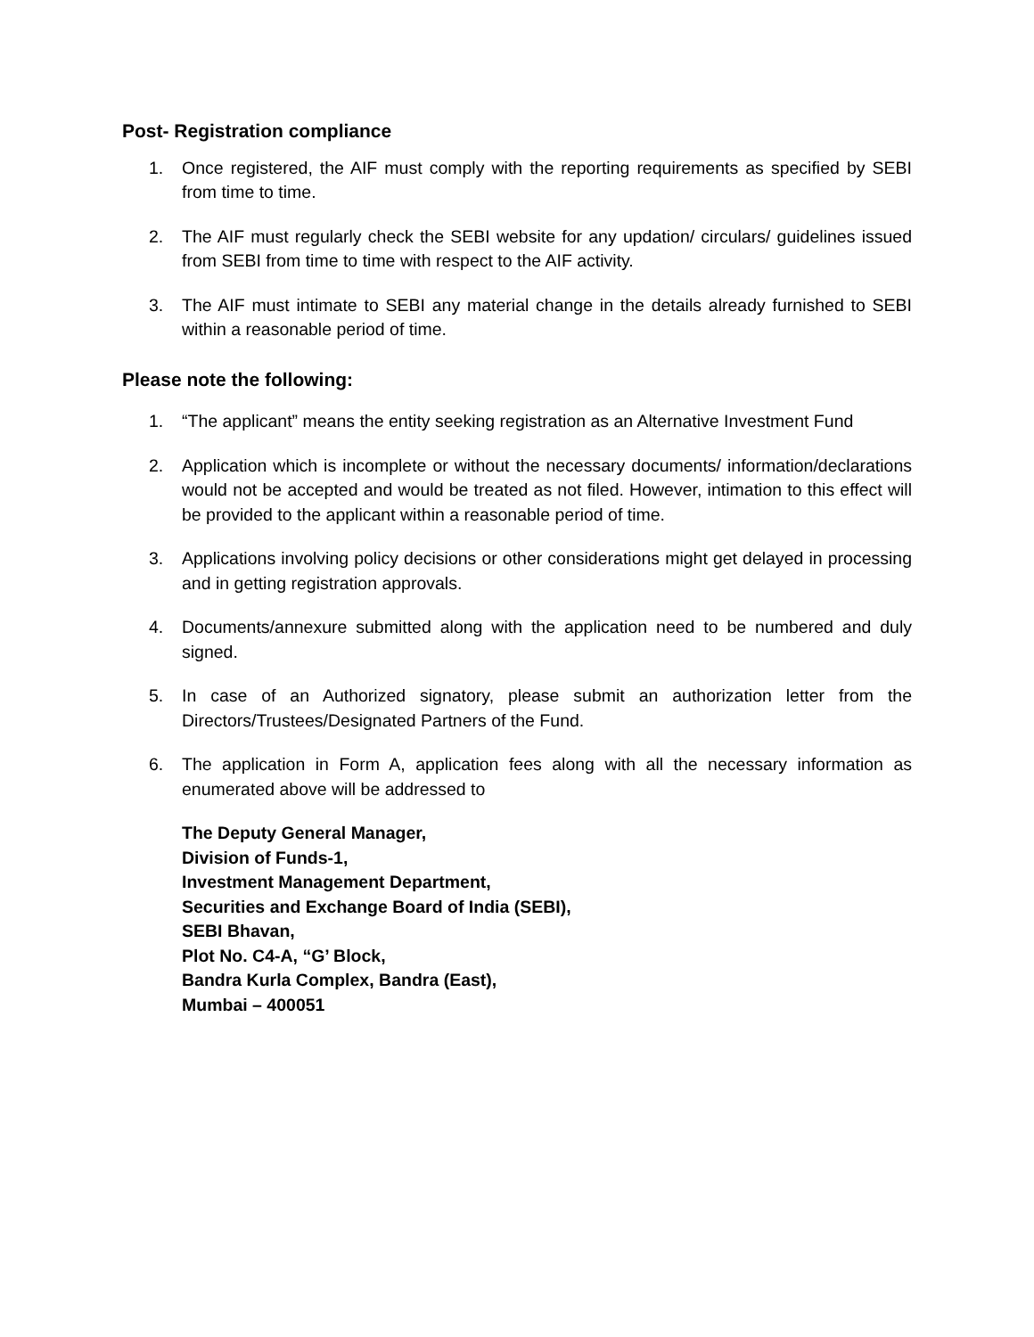Post- Registration compliance
1. Once registered, the AIF must comply with the reporting requirements as specified by SEBI from time to time.
2. The AIF must regularly check the SEBI website for any updation/ circulars/ guidelines issued from SEBI from time to time with respect to the AIF activity.
3. The AIF must intimate to SEBI any material change in the details already furnished to SEBI within a reasonable period of time.
Please note the following:
1. “The applicant” means the entity seeking registration as an Alternative Investment Fund
2. Application which is incomplete or without the necessary documents/ information/declarations would not be accepted and would be treated as not filed. However, intimation to this effect will be provided to the applicant within a reasonable period of time.
3. Applications involving policy decisions or other considerations might get delayed in processing and in getting registration approvals.
4. Documents/annexure submitted along with the application need to be numbered and duly signed.
5. In case of an Authorized signatory, please submit an authorization letter from the Directors/Trustees/Designated Partners of the Fund.
6. The application in Form A, application fees along with all the necessary information as enumerated above will be addressed to
The Deputy General Manager,
Division of Funds-1,
Investment Management Department,
Securities and Exchange Board of India (SEBI),
SEBI Bhavan,
Plot No. C4-A, “G’ Block,
Bandra Kurla Complex, Bandra (East),
Mumbai – 400051